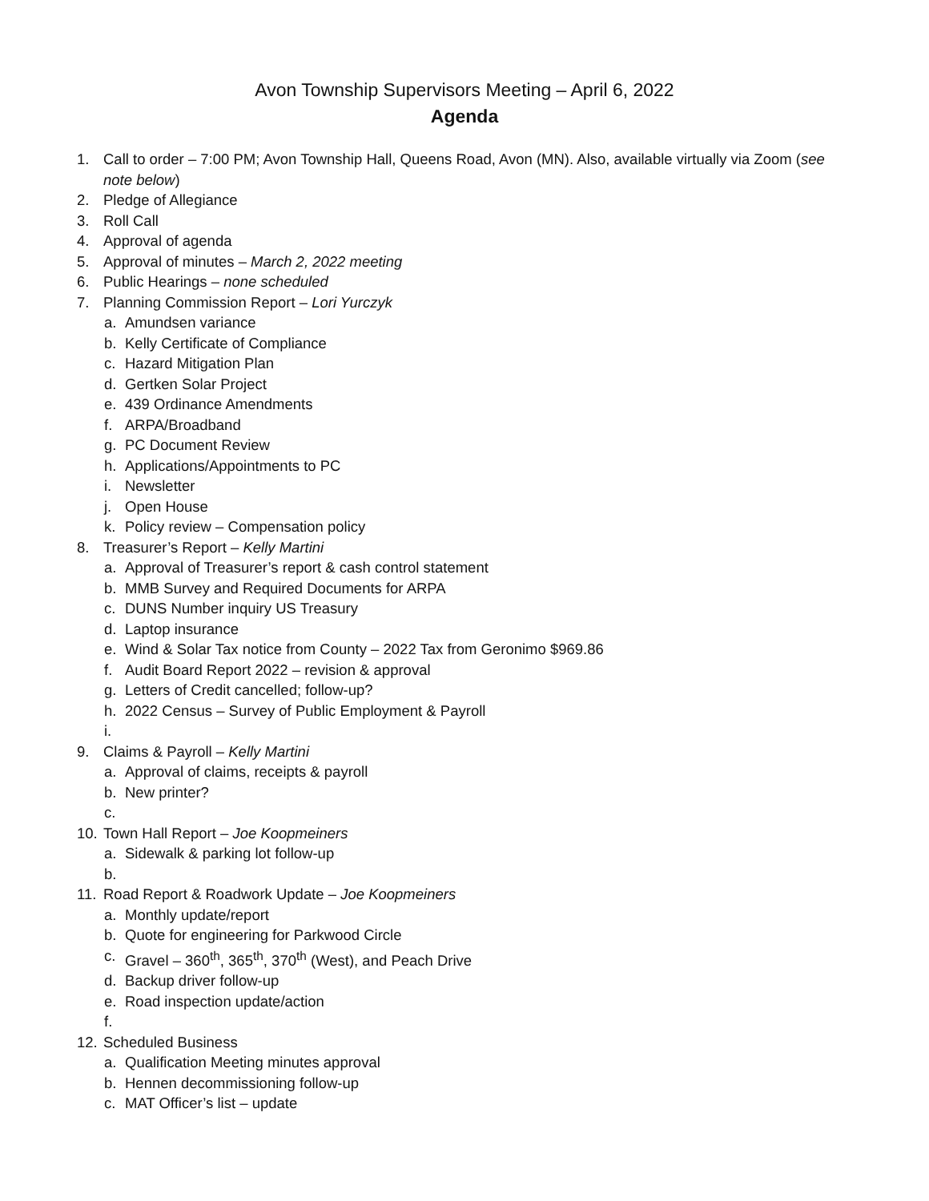Avon Township Supervisors Meeting – April 6, 2022
Agenda
1. Call to order – 7:00 PM; Avon Township Hall, Queens Road, Avon (MN). Also, available virtually via Zoom (see note below)
2. Pledge of Allegiance
3. Roll Call
4. Approval of agenda
5. Approval of minutes – March 2, 2022 meeting
6. Public Hearings – none scheduled
7. Planning Commission Report – Lori Yurczyk
a. Amundsen variance
b. Kelly Certificate of Compliance
c. Hazard Mitigation Plan
d. Gertken Solar Project
e. 439 Ordinance Amendments
f. ARPA/Broadband
g. PC Document Review
h. Applications/Appointments to PC
i. Newsletter
j. Open House
k. Policy review – Compensation policy
8. Treasurer’s Report – Kelly Martini
a. Approval of Treasurer’s report & cash control statement
b. MMB Survey and Required Documents for ARPA
c. DUNS Number inquiry US Treasury
d. Laptop insurance
e. Wind & Solar Tax notice from County – 2022 Tax from Geronimo $969.86
f. Audit Board Report 2022 – revision & approval
g. Letters of Credit cancelled; follow-up?
h. 2022 Census – Survey of Public Employment & Payroll
i.
9. Claims & Payroll – Kelly Martini
a. Approval of claims, receipts & payroll
b. New printer?
c.
10. Town Hall Report – Joe Koopmeiners
a. Sidewalk & parking lot follow-up
b.
11. Road Report & Roadwork Update – Joe Koopmeiners
a. Monthly update/report
b. Quote for engineering for Parkwood Circle
c. Gravel – 360<sup>th</sup>, 365<sup>th</sup>, 370<sup>th</sup> (West), and Peach Drive
d. Backup driver follow-up
e. Road inspection update/action
f.
12. Scheduled Business
a. Qualification Meeting minutes approval
b. Hennen decommissioning follow-up
c. MAT Officer’s list – update